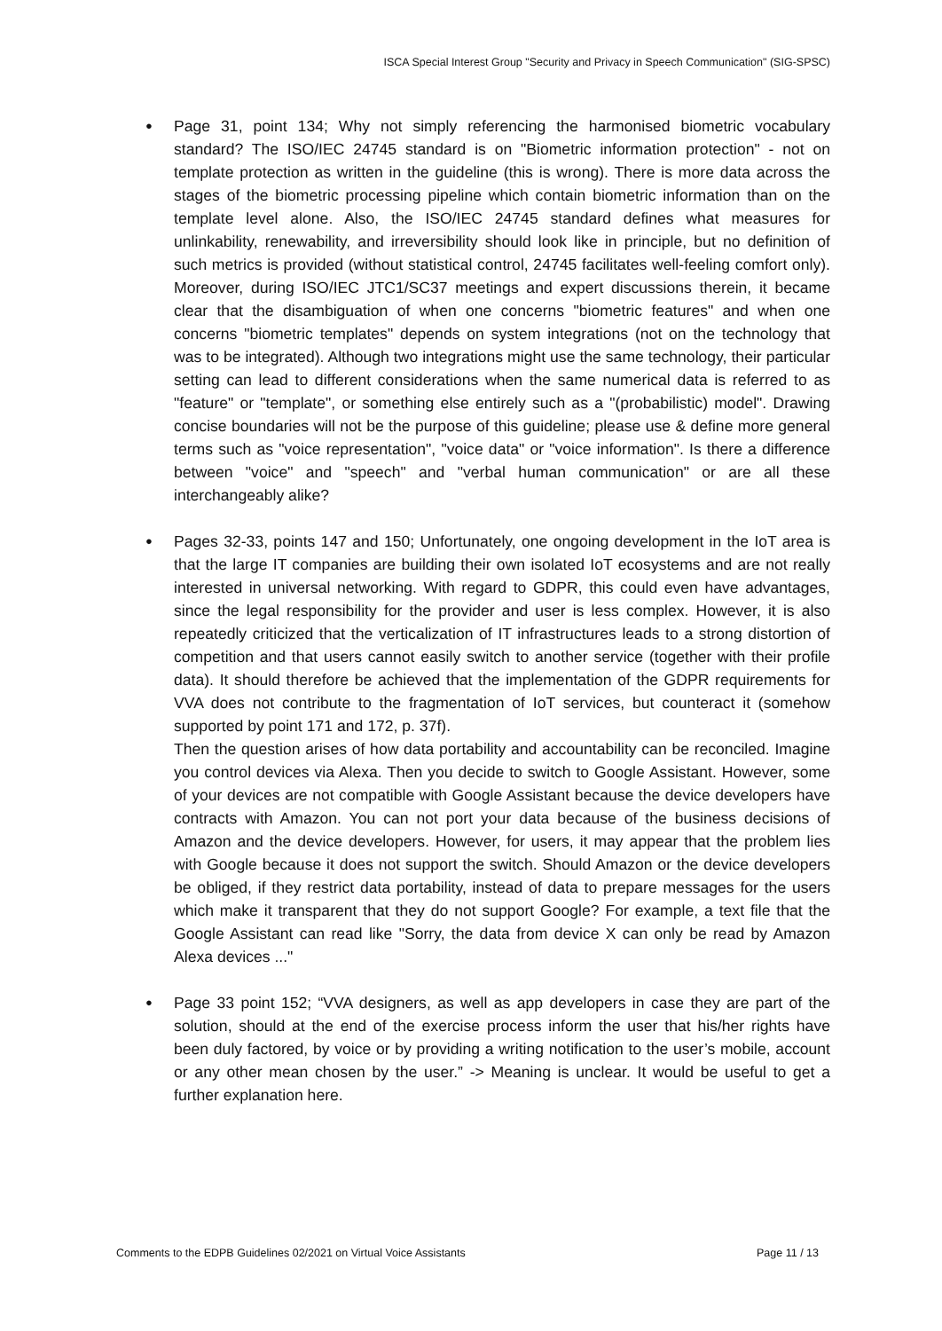ISCA Special Interest Group "Security and Privacy in Speech Communication" (SIG-SPSC)
● Page 31, point 134; Why not simply referencing the harmonised biometric vocabulary standard? The ISO/IEC 24745 standard is on "Biometric information protection" - not on template protection as written in the guideline (this is wrong). There is more data across the stages of the biometric processing pipeline which contain biometric information than on the template level alone. Also, the ISO/IEC 24745 standard defines what measures for unlinkability, renewability, and irreversibility should look like in principle, but no definition of such metrics is provided (without statistical control, 24745 facilitates well-feeling comfort only). Moreover, during ISO/IEC JTC1/SC37 meetings and expert discussions therein, it became clear that the disambiguation of when one concerns "biometric features" and when one concerns "biometric templates" depends on system integrations (not on the technology that was to be integrated). Although two integrations might use the same technology, their particular setting can lead to different considerations when the same numerical data is referred to as "feature" or "template", or something else entirely such as a "(probabilistic) model". Drawing concise boundaries will not be the purpose of this guideline; please use & define more general terms such as "voice representation", "voice data" or "voice information". Is there a difference between "voice" and "speech" and "verbal human communication" or are all these interchangeably alike?
●
Pages 32-33, points 147 and 150; Unfortunately, one ongoing development in the IoT area is that the large IT companies are building their own isolated IoT ecosystems and are not really interested in universal networking. With regard to GDPR, this could even have advantages, since the legal responsibility for the provider and user is less complex. However, it is also repeatedly criticized that the verticalization of IT infrastructures leads to a strong distortion of competition and that users cannot easily switch to another service (together with their profile data). It should therefore be achieved that the implementation of the GDPR requirements for VVA does not contribute to the fragmentation of IoT services, but counteract it (somehow supported by point 171 and 172, p. 37f).
Then the question arises of how data portability and accountability can be reconciled. Imagine you control devices via Alexa. Then you decide to switch to Google Assistant. However, some of your devices are not compatible with Google Assistant because the device developers have contracts with Amazon. You can not port your data because of the business decisions of Amazon and the device developers. However, for users, it may appear that the problem lies with Google because it does not support the switch. Should Amazon or the device developers be obliged, if they restrict data portability, instead of data to prepare messages for the users which make it transparent that they do not support Google? For example, a text file that the Google Assistant can read like "Sorry, the data from device X can only be read by Amazon Alexa devices ..."
● Page 33 point 152; “VVA designers, as well as app developers in case they are part of the solution, should at the end of the exercise process inform the user that his/her rights have been duly factored, by voice or by providing a writing notification to the user’s mobile, account or any other mean chosen by the user.” -> Meaning is unclear. It would be useful to get a further explanation here.
Comments to the EDPB Guidelines 02/2021 on Virtual Voice Assistants Page 11 / 13